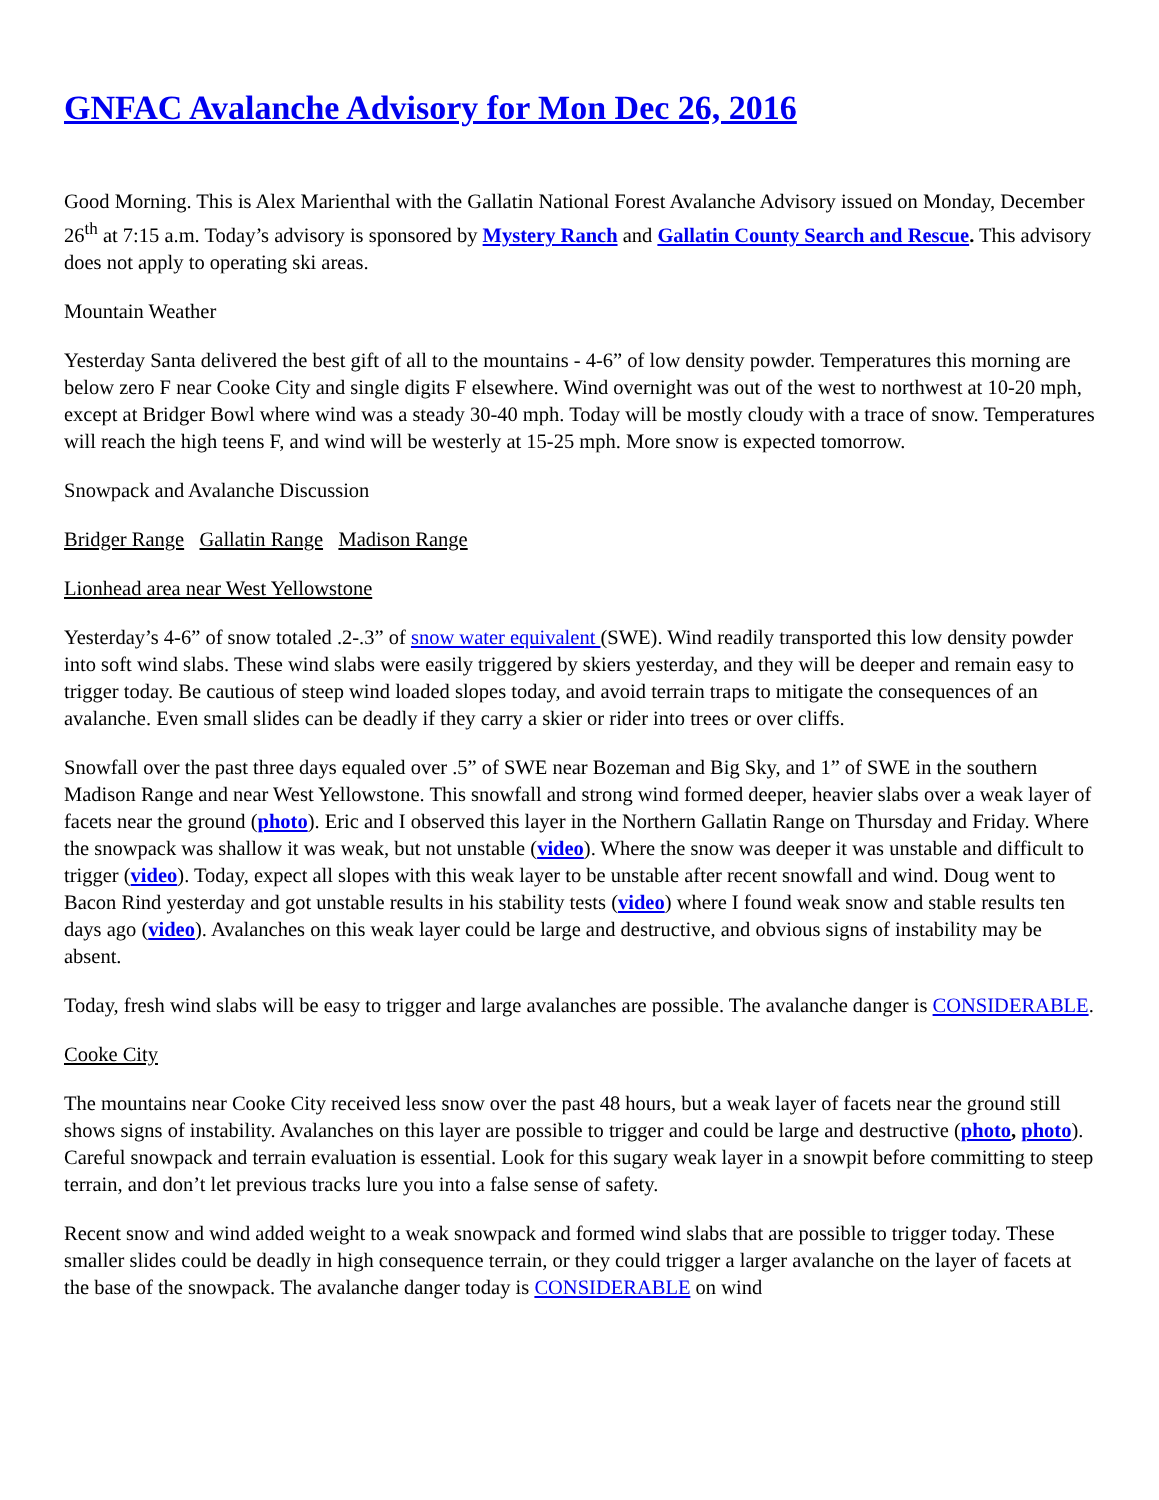GNFAC Avalanche Advisory for Mon Dec 26, 2016
Good Morning. This is Alex Marienthal with the Gallatin National Forest Avalanche Advisory issued on Monday, December 26<sup>th</sup> at 7:15 a.m. Today’s advisory is sponsored by Mystery Ranch and Gallatin County Search and Rescue. This advisory does not apply to operating ski areas.
Mountain Weather
Yesterday Santa delivered the best gift of all to the mountains - 4-6” of low density powder. Temperatures this morning are below zero F near Cooke City and single digits F elsewhere. Wind overnight was out of the west to northwest at 10-20 mph, except at Bridger Bowl where wind was a steady 30-40 mph. Today will be mostly cloudy with a trace of snow. Temperatures will reach the high teens F, and wind will be westerly at 15-25 mph. More snow is expected tomorrow.
Snowpack and Avalanche Discussion
Bridger Range Gallatin Range Madison Range
Lionhead area near West Yellowstone
Yesterday’s 4-6” of snow totaled .2-.3” of snow water equivalent (SWE). Wind readily transported this low density powder into soft wind slabs. These wind slabs were easily triggered by skiers yesterday, and they will be deeper and remain easy to trigger today. Be cautious of steep wind loaded slopes today, and avoid terrain traps to mitigate the consequences of an avalanche. Even small slides can be deadly if they carry a skier or rider into trees or over cliffs.
Snowfall over the past three days equaled over .5” of SWE near Bozeman and Big Sky, and 1” of SWE in the southern Madison Range and near West Yellowstone. This snowfall and strong wind formed deeper, heavier slabs over a weak layer of facets near the ground (photo). Eric and I observed this layer in the Northern Gallatin Range on Thursday and Friday. Where the snowpack was shallow it was weak, but not unstable (video). Where the snow was deeper it was unstable and difficult to trigger (video). Today, expect all slopes with this weak layer to be unstable after recent snowfall and wind. Doug went to Bacon Rind yesterday and got unstable results in his stability tests (video) where I found weak snow and stable results ten days ago (video). Avalanches on this weak layer could be large and destructive, and obvious signs of instability may be absent.
Today, fresh wind slabs will be easy to trigger and large avalanches are possible. The avalanche danger is CONSIDERABLE.
Cooke City
The mountains near Cooke City received less snow over the past 48 hours, but a weak layer of facets near the ground still shows signs of instability. Avalanches on this layer are possible to trigger and could be large and destructive (photo, photo). Careful snowpack and terrain evaluation is essential. Look for this sugary weak layer in a snowpit before committing to steep terrain, and don’t let previous tracks lure you into a false sense of safety.
Recent snow and wind added weight to a weak snowpack and formed wind slabs that are possible to trigger today. These smaller slides could be deadly in high consequence terrain, or they could trigger a larger avalanche on the layer of facets at the base of the snowpack. The avalanche danger today is CONSIDERABLE on wind